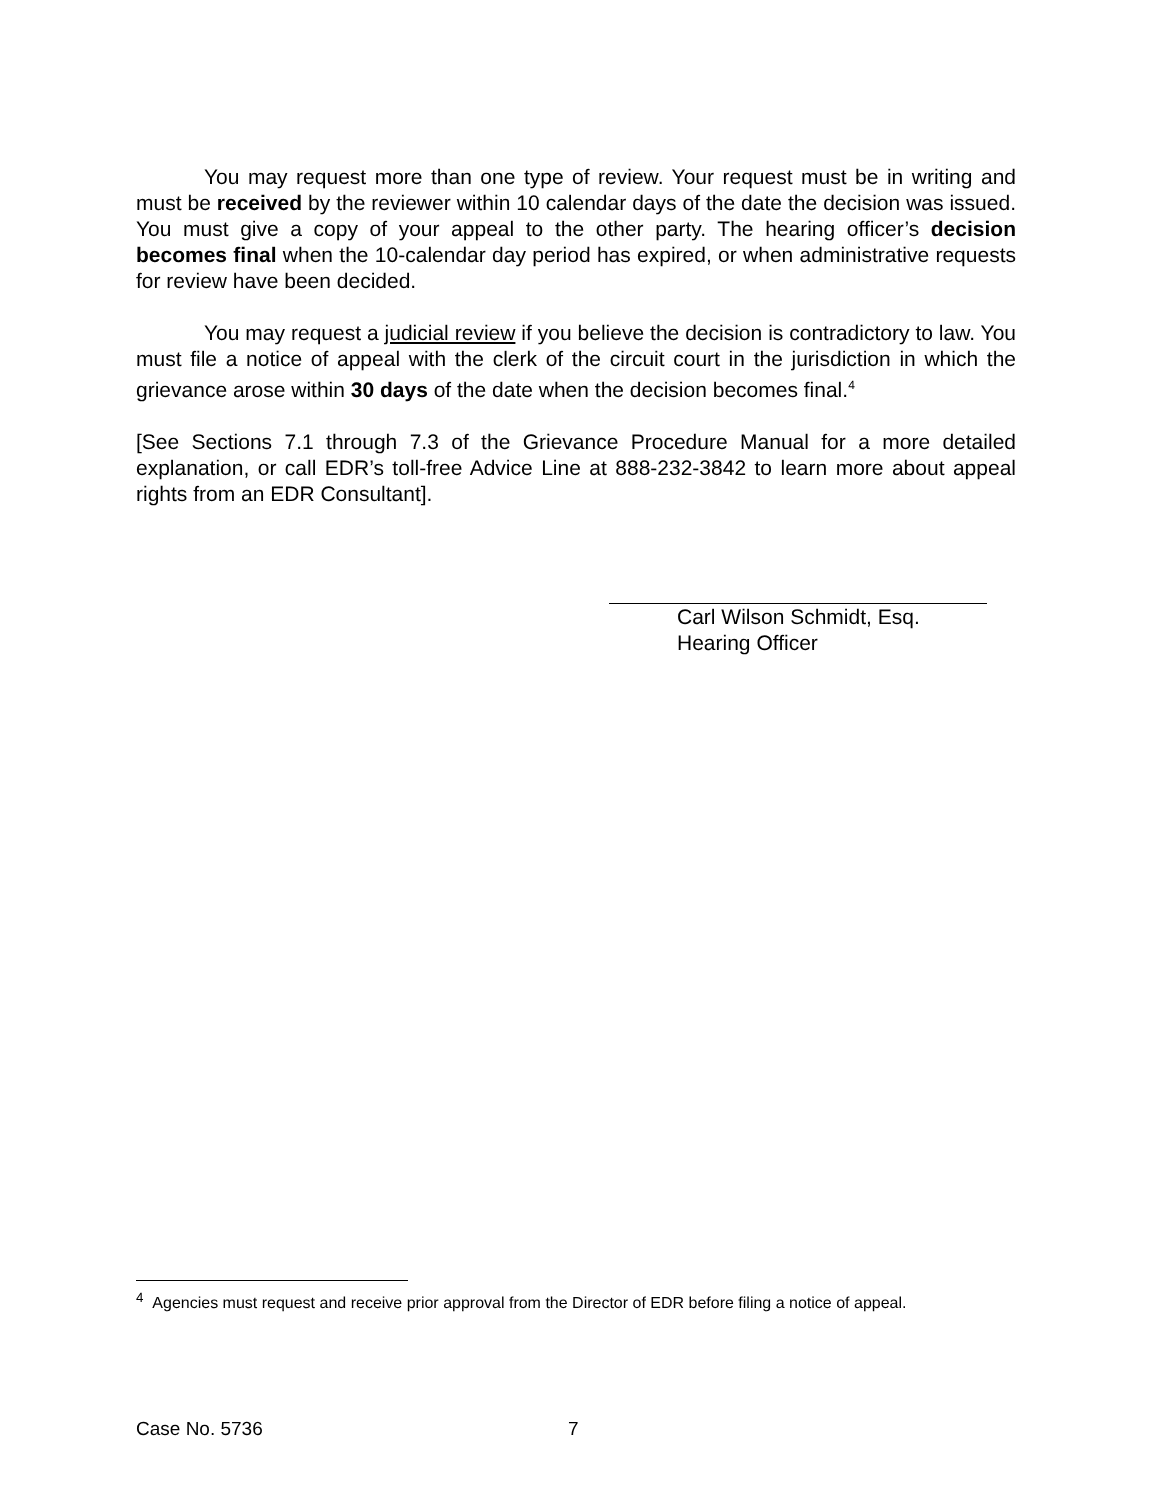You may request more than one type of review. Your request must be in writing and must be received by the reviewer within 10 calendar days of the date the decision was issued. You must give a copy of your appeal to the other party. The hearing officer’s decision becomes final when the 10-calendar day period has expired, or when administrative requests for review have been decided.
You may request a judicial review if you believe the decision is contradictory to law. You must file a notice of appeal with the clerk of the circuit court in the jurisdiction in which the grievance arose within 30 days of the date when the decision becomes final.<sup>4</sup>
[See Sections 7.1 through 7.3 of the Grievance Procedure Manual for a more detailed explanation, or call EDR’s toll-free Advice Line at 888-232-3842 to learn more about appeal rights from an EDR Consultant].
Carl Wilson Schmidt, Esq.
Hearing Officer
<sup>4</sup> Agencies must request and receive prior approval from the Director of EDR before filing a notice of appeal.
Case No. 5736 7